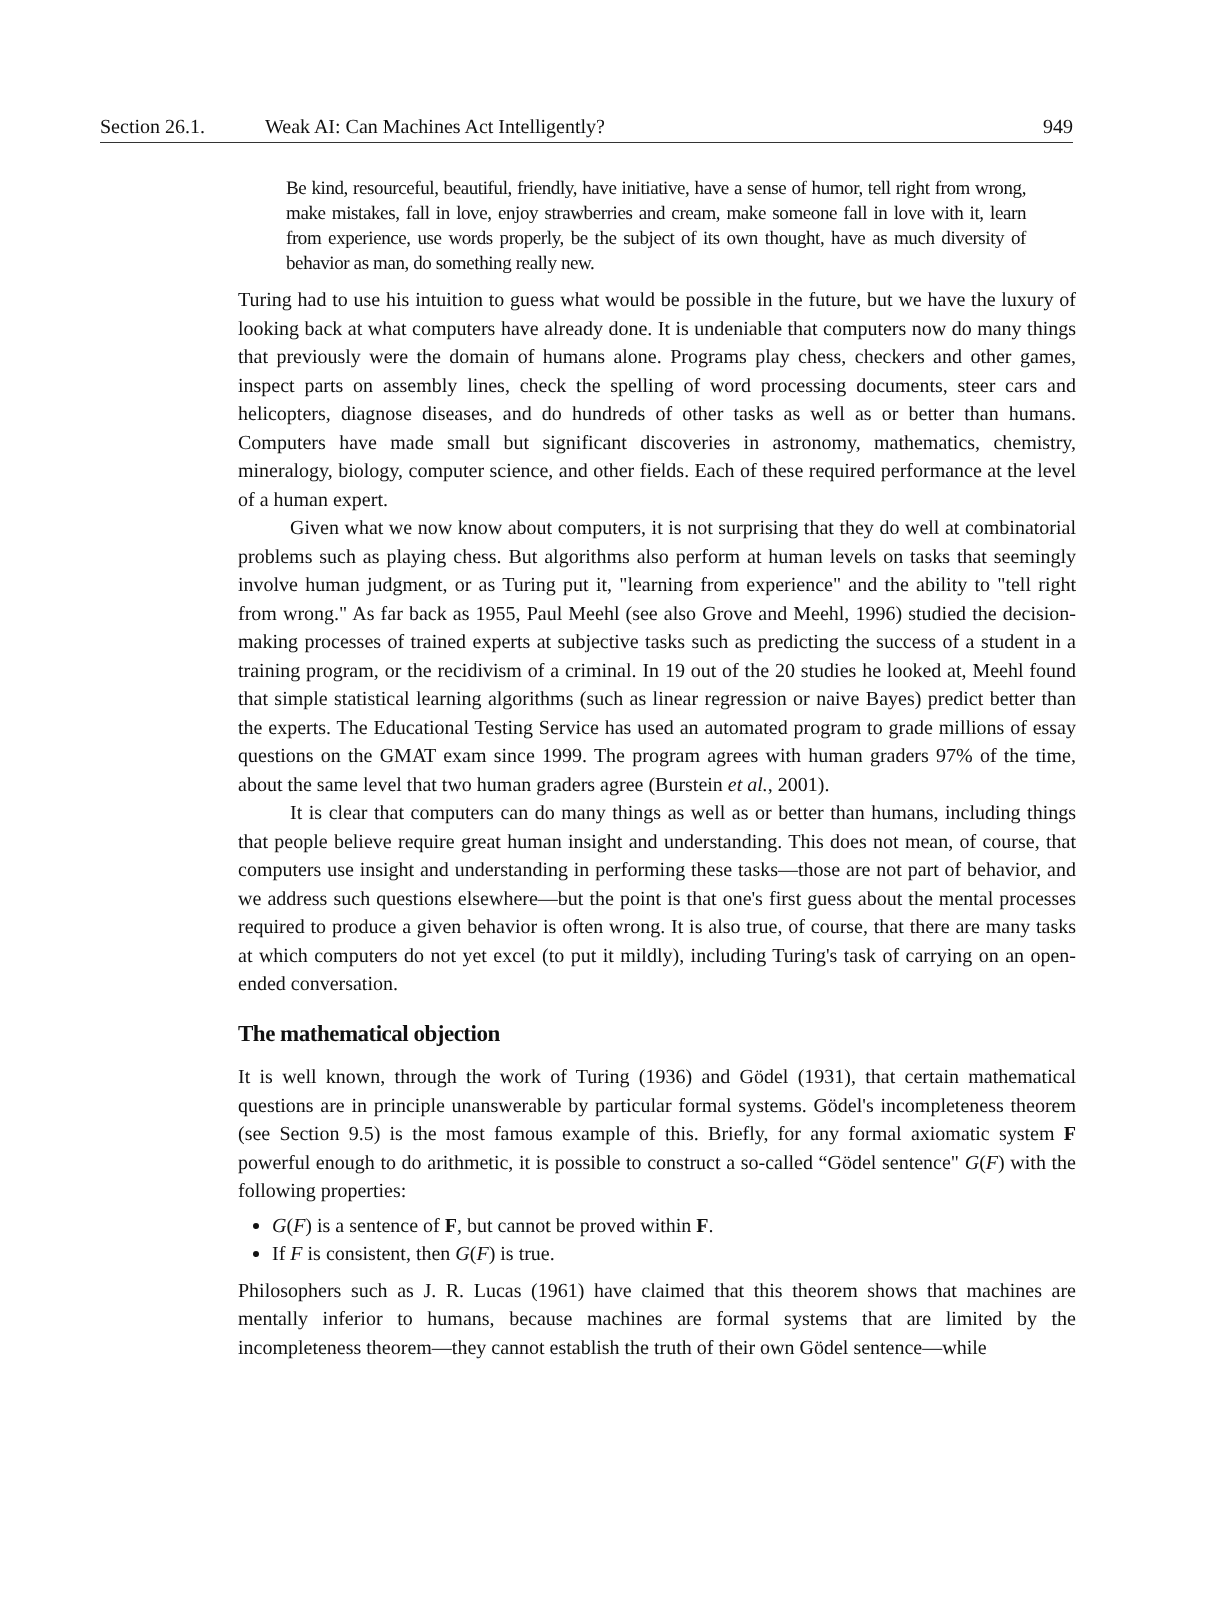Section 26.1. Weak AI: Can Machines Act Intelligently? 949
Be kind, resourceful, beautiful, friendly, have initiative, have a sense of humor, tell right from wrong, make mistakes, fall in love, enjoy strawberries and cream, make someone fall in love with it, learn from experience, use words properly, be the subject of its own thought, have as much diversity of behavior as man, do something really new.
Turing had to use his intuition to guess what would be possible in the future, but we have the luxury of looking back at what computers have already done. It is undeniable that computers now do many things that previously were the domain of humans alone. Programs play chess, checkers and other games, inspect parts on assembly lines, check the spelling of word processing documents, steer cars and helicopters, diagnose diseases, and do hundreds of other tasks as well as or better than humans. Computers have made small but significant discoveries in astronomy, mathematics, chemistry, mineralogy, biology, computer science, and other fields. Each of these required performance at the level of a human expert.
Given what we now know about computers, it is not surprising that they do well at combinatorial problems such as playing chess. But algorithms also perform at human levels on tasks that seemingly involve human judgment, or as Turing put it, "learning from experience" and the ability to "tell right from wrong." As far back as 1955, Paul Meehl (see also Grove and Meehl, 1996) studied the decision-making processes of trained experts at subjective tasks such as predicting the success of a student in a training program, or the recidivism of a criminal. In 19 out of the 20 studies he looked at, Meehl found that simple statistical learning algorithms (such as linear regression or naive Bayes) predict better than the experts. The Educational Testing Service has used an automated program to grade millions of essay questions on the GMAT exam since 1999. The program agrees with human graders 97% of the time, about the same level that two human graders agree (Burstein et al., 2001).
It is clear that computers can do many things as well as or better than humans, including things that people believe require great human insight and understanding. This does not mean, of course, that computers use insight and understanding in performing these tasks—those are not part of behavior, and we address such questions elsewhere—but the point is that one's first guess about the mental processes required to produce a given behavior is often wrong. It is also true, of course, that there are many tasks at which computers do not yet excel (to put it mildly), including Turing's task of carrying on an open-ended conversation.
The mathematical objection
It is well known, through the work of Turing (1936) and Gödel (1931), that certain mathematical questions are in principle unanswerable by particular formal systems. Gödel's incompleteness theorem (see Section 9.5) is the most famous example of this. Briefly, for any formal axiomatic system F powerful enough to do arithmetic, it is possible to construct a so-called “Gödel sentence" G(F) with the following properties:
G(F) is a sentence of F, but cannot be proved within F.
If F is consistent, then G(F) is true.
Philosophers such as J. R. Lucas (1961) have claimed that this theorem shows that machines are mentally inferior to humans, because machines are formal systems that are limited by the incompleteness theorem—they cannot establish the truth of their own Gödel sentence—while